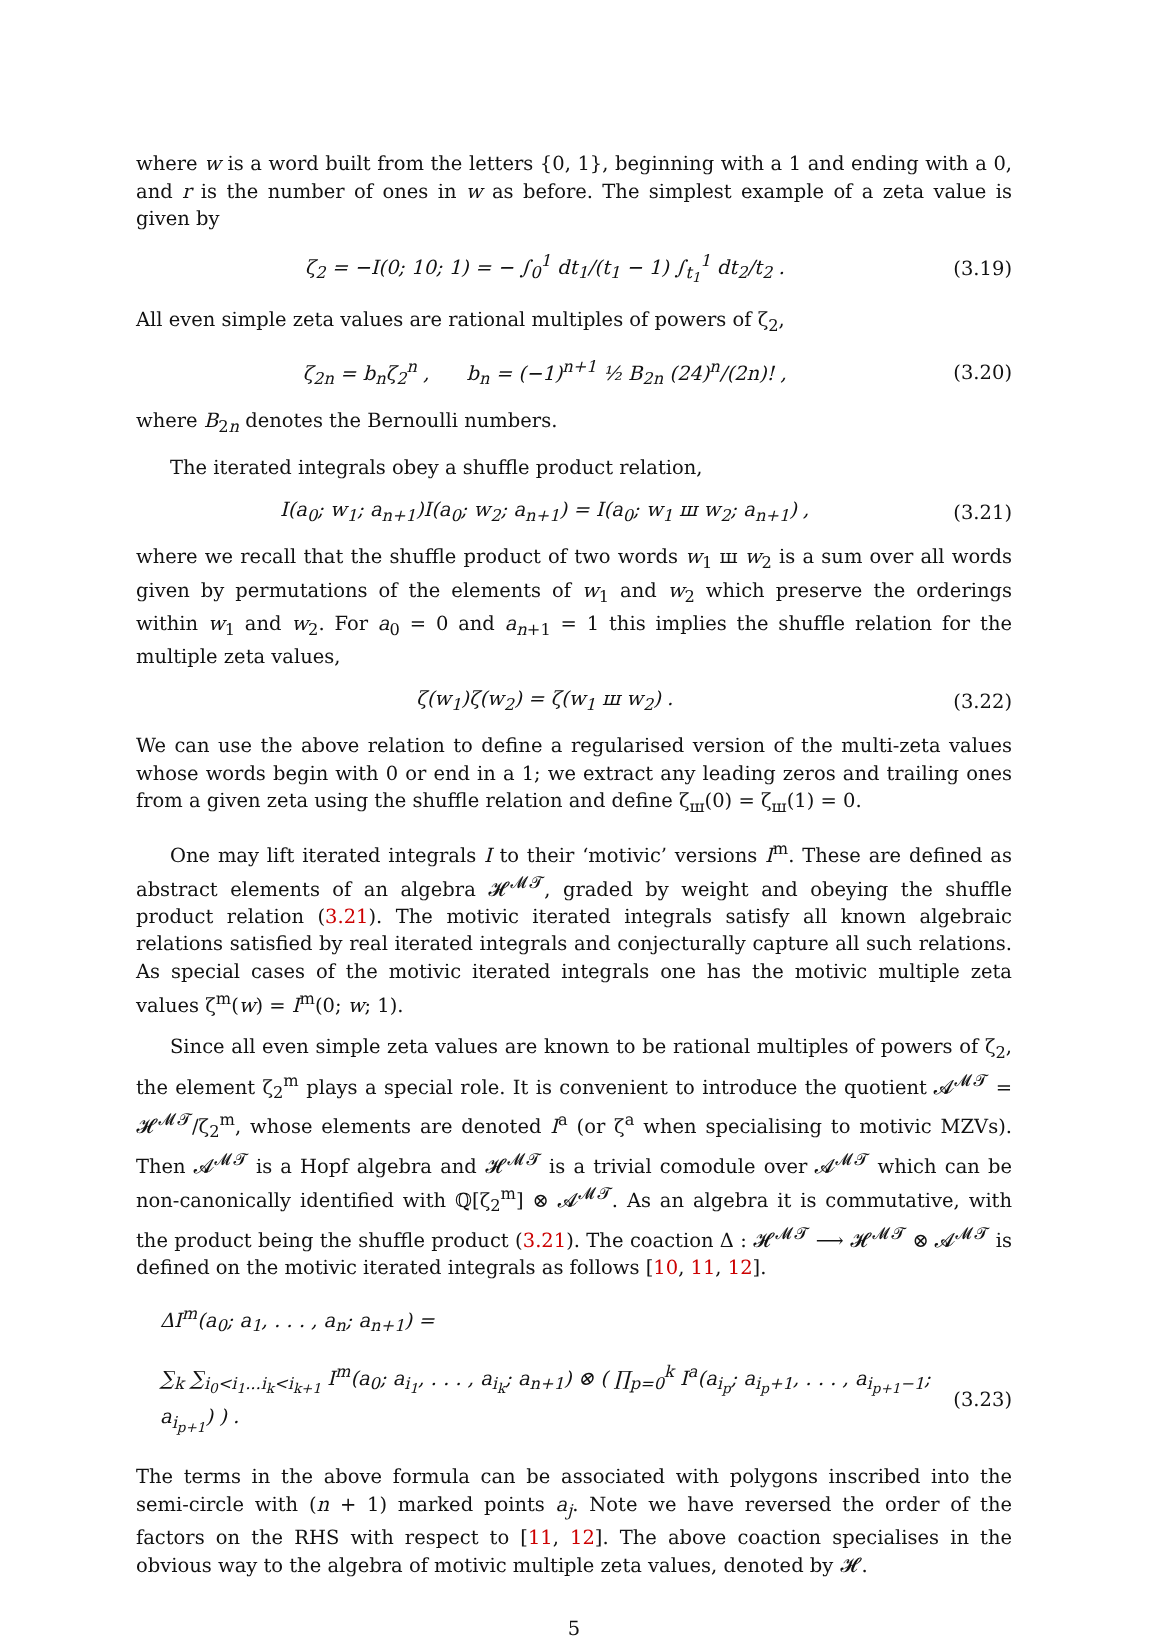where w is a word built from the letters {0, 1}, beginning with a 1 and ending with a 0, and r is the number of ones in w as before. The simplest example of a zeta value is given by
ζ<sub>2</sub> = −I(0; 10; 1) = − ∫<sub>0</sub><sup>1</sup> dt<sub>1</sub>/(t<sub>1</sub> − 1) ∫<sub>t<sub>1</sub></sub><sup>1</sup> dt<sub>2</sub>/t<sub>2</sub> . (3.19)
All even simple zeta values are rational multiples of powers of ζ<sub>2</sub>,
ζ<sub>2n</sub> = b<sub>n</sub>ζ<sub>2</sub><sup>n</sup> , b<sub>n</sub> = (−1)<sup>n+1</sup> ½ B<sub>2n</sub> (24)<sup>n</sup>/(2n)! , (3.20)
where B<sub>2n</sub> denotes the Bernoulli numbers.
The iterated integrals obey a shuffle product relation,
I(a<sub>0</sub>; w<sub>1</sub>; a<sub>n+1</sub>)I(a<sub>0</sub>; w<sub>2</sub>; a<sub>n+1</sub>) = I(a<sub>0</sub>; w<sub>1</sub> ш w<sub>2</sub>; a<sub>n+1</sub>) , (3.21)
where we recall that the shuffle product of two words w<sub>1</sub> ш w<sub>2</sub> is a sum over all words given by permutations of the elements of w<sub>1</sub> and w<sub>2</sub> which preserve the orderings within w<sub>1</sub> and w<sub>2</sub>. For a<sub>0</sub> = 0 and a<sub>n+1</sub> = 1 this implies the shuffle relation for the multiple zeta values,
ζ(w<sub>1</sub>)ζ(w<sub>2</sub>) = ζ(w<sub>1</sub> ш w<sub>2</sub>) . (3.22)
We can use the above relation to define a regularised version of the multi-zeta values whose words begin with 0 or end in a 1; we extract any leading zeros and trailing ones from a given zeta using the shuffle relation and define ζ<sub>ш</sub>(0) = ζ<sub>ш</sub>(1) = 0.
One may lift iterated integrals I to their ‘motivic’ versions I<sup>m</sup>. These are defined as abstract elements of an algebra 𝓗<sup>𝓜𝓣</sup>, graded by weight and obeying the shuffle product relation (3.21). The motivic iterated integrals satisfy all known algebraic relations satisfied by real iterated integrals and conjecturally capture all such relations. As special cases of the motivic iterated integrals one has the motivic multiple zeta values ζ<sup>m</sup>(w) = I<sup>m</sup>(0; w; 1).
Since all even simple zeta values are known to be rational multiples of powers of ζ<sub>2</sub>, the element ζ<sub>2</sub><sup>m</sup> plays a special role. It is convenient to introduce the quotient 𝓐<sup>𝓜𝓣</sup> = 𝓗<sup>𝓜𝓣</sup>/ζ<sub>2</sub><sup>m</sup>, whose elements are denoted I<sup>a</sup> (or ζ<sup>a</sup> when specialising to motivic MZVs). Then 𝓐<sup>𝓜𝓣</sup> is a Hopf algebra and 𝓗<sup>𝓜𝓣</sup> is a trivial comodule over 𝓐<sup>𝓜𝓣</sup> which can be non-canonically identified with ℚ[ζ<sub>2</sub><sup>m</sup>] ⊗ 𝓐<sup>𝓜𝓣</sup>. As an algebra it is commutative, with the product being the shuffle product (3.21). The coaction Δ : 𝓗<sup>𝓜𝓣</sup> ⟶ 𝓗<sup>𝓜𝓣</sup> ⊗ 𝓐<sup>𝓜𝓣</sup> is defined on the motivic iterated integrals as follows [10, 11, 12].
ΔI<sup>m</sup>(a<sub>0</sub>; a<sub>1</sub>, . . . , a<sub>n</sub>; a<sub>n+1</sub>) =
∑<sub>k</sub> ∑<sub>i<sub>0</sub><i<sub>1</sub>...i<sub>k</sub><i<sub>k+1</sub></sub> I<sup>m</sup>(a<sub>0</sub>; a<sub>i<sub>1</sub></sub>, . . . , a<sub>i<sub>k</sub></sub>; a<sub>n+1</sub>) ⊗ ( ∏<sub>p=0</sub><sup>k</sup> I<sup>a</sup>(a<sub>i<sub>p</sub></sub>; a<sub>i<sub>p</sub>+1</sub>, . . . , a<sub>i<sub>p+1</sub>−1</sub>; a<sub>i<sub>p+1</sub></sub>) ) . (3.23)
The terms in the above formula can be associated with polygons inscribed into the semi-circle with (n + 1) marked points a<sub>j</sub>. Note we have reversed the order of the factors on the RHS with respect to [11, 12]. The above coaction specialises in the obvious way to the algebra of motivic multiple zeta values, denoted by 𝓗.
5